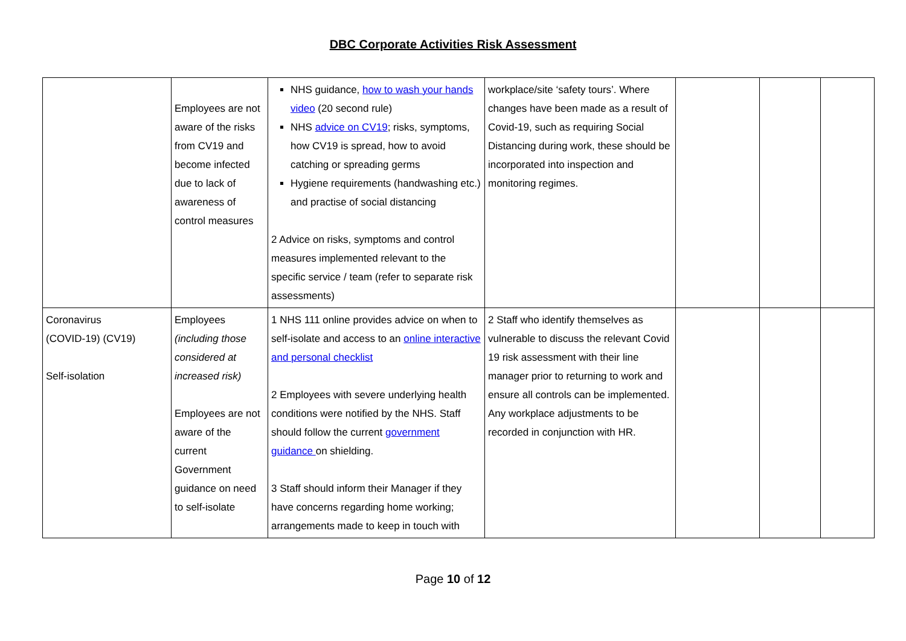DBC Corporate Activities Risk Assessment
| | Employees are not aware of the risks from CV19 and become infected due to lack of awareness of control measures | NHS guidance, how to wash your hands video (20 second rule) NHS advice on CV19 ; risks, symptoms, how CV19 is spread, how to avoid catching or spreading germs Hygiene requirements (handwashing etc.) and practise of social distancing 2 Advice on risks, symptoms and control measures implemented relevant to the specific service / team (refer to separate risk assessments) | workplace/site ‘safety tours’. Where changes have been made as a result of Covid-19, such as requiring Social Distancing during work, these should be incorporated into inspection and monitoring regimes. | | | |
| Coronavirus (COVID-19) (CV19) Self-isolation | Employees (including those considered at increased risk) Employees are not aware of the current Government guidance on need to self-isolate | 1 NHS 111 online provides advice on when to self-isolate and access to an online interactive and personal checklist 2 Employees with severe underlying health conditions were notified by the NHS. Staff should follow the current government guidance on shielding. 3 Staff should inform their Manager if they have concerns regarding home working; arrangements made to keep in touch with | 2 Staff who identify themselves as vulnerable to discuss the relevant Covid 19 risk assessment with their line manager prior to returning to work and ensure all controls can be implemented. Any workplace adjustments to be recorded in conjunction with HR. | | | |
Page 10 of 12